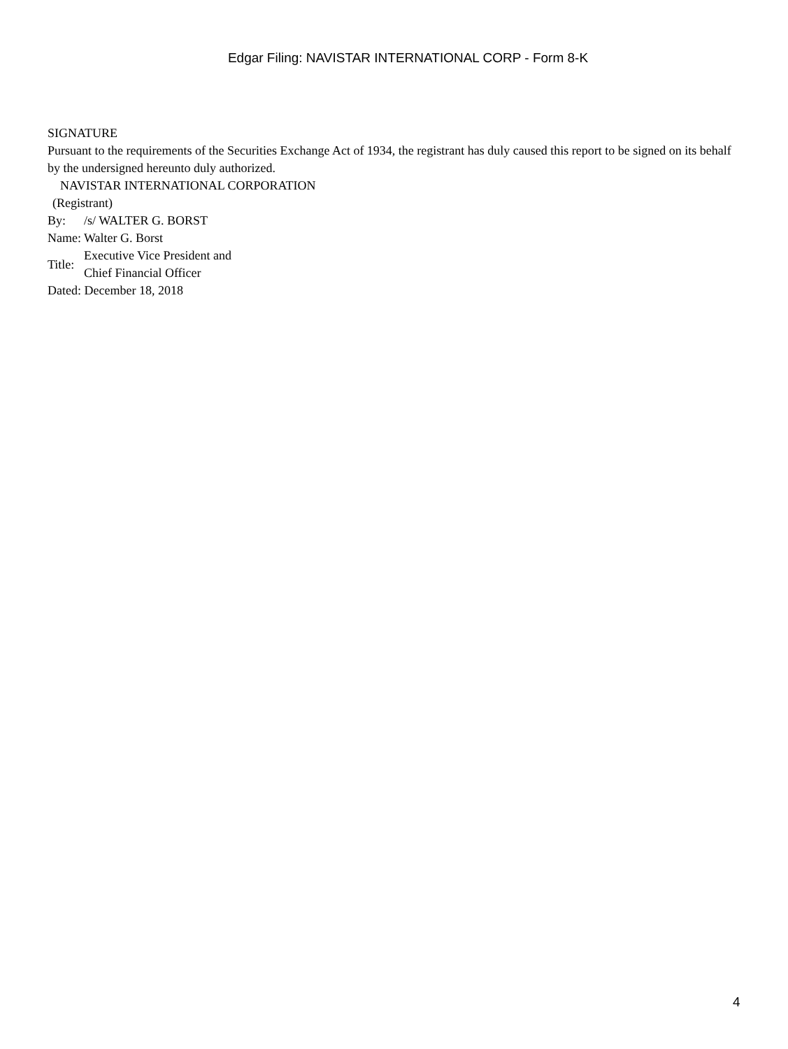Edgar Filing: NAVISTAR INTERNATIONAL CORP - Form 8-K
SIGNATURE
Pursuant to the requirements of the Securities Exchange Act of 1934, the registrant has duly caused this report to be signed on its behalf by the undersigned hereunto duly authorized.
NAVISTAR INTERNATIONAL CORPORATION
(Registrant)
| By: | /s/ WALTER G. BORST |
| Name: | Walter G. Borst |
| Title: | Executive Vice President and Chief Financial Officer |
Dated: December 18, 2018
4